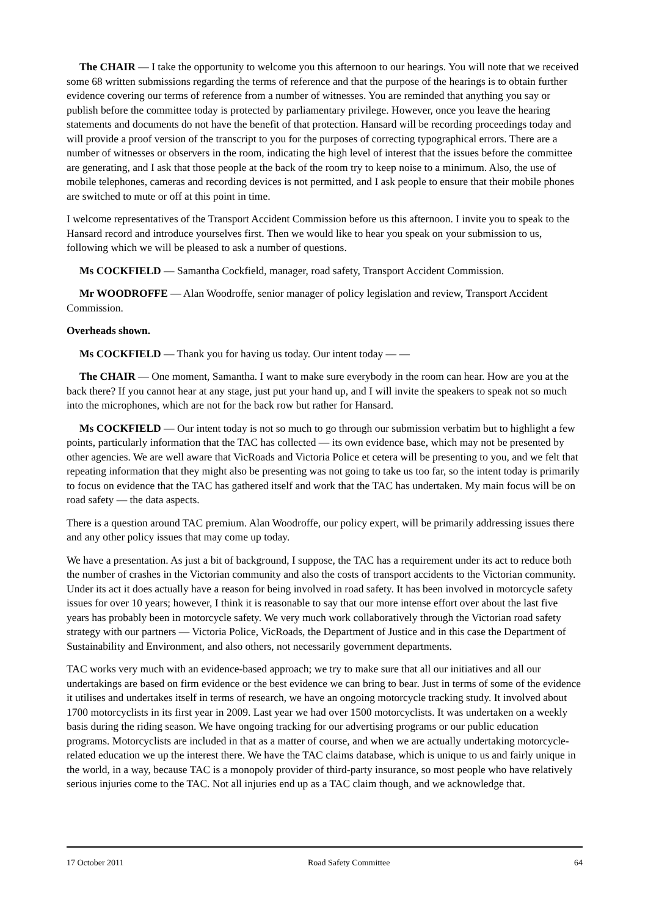The CHAIR — I take the opportunity to welcome you this afternoon to our hearings. You will note that we received some 68 written submissions regarding the terms of reference and that the purpose of the hearings is to obtain further evidence covering our terms of reference from a number of witnesses. You are reminded that anything you say or publish before the committee today is protected by parliamentary privilege. However, once you leave the hearing statements and documents do not have the benefit of that protection. Hansard will be recording proceedings today and will provide a proof version of the transcript to you for the purposes of correcting typographical errors. There are a number of witnesses or observers in the room, indicating the high level of interest that the issues before the committee are generating, and I ask that those people at the back of the room try to keep noise to a minimum. Also, the use of mobile telephones, cameras and recording devices is not permitted, and I ask people to ensure that their mobile phones are switched to mute or off at this point in time.
I welcome representatives of the Transport Accident Commission before us this afternoon. I invite you to speak to the Hansard record and introduce yourselves first. Then we would like to hear you speak on your submission to us, following which we will be pleased to ask a number of questions.
Ms COCKFIELD — Samantha Cockfield, manager, road safety, Transport Accident Commission.
Mr WOODROFFE — Alan Woodroffe, senior manager of policy legislation and review, Transport Accident Commission.
Overheads shown.
Ms COCKFIELD — Thank you for having us today. Our intent today — —
The CHAIR — One moment, Samantha. I want to make sure everybody in the room can hear. How are you at the back there? If you cannot hear at any stage, just put your hand up, and I will invite the speakers to speak not so much into the microphones, which are not for the back row but rather for Hansard.
Ms COCKFIELD — Our intent today is not so much to go through our submission verbatim but to highlight a few points, particularly information that the TAC has collected — its own evidence base, which may not be presented by other agencies. We are well aware that VicRoads and Victoria Police et cetera will be presenting to you, and we felt that repeating information that they might also be presenting was not going to take us too far, so the intent today is primarily to focus on evidence that the TAC has gathered itself and work that the TAC has undertaken. My main focus will be on road safety — the data aspects.
There is a question around TAC premium. Alan Woodroffe, our policy expert, will be primarily addressing issues there and any other policy issues that may come up today.
We have a presentation. As just a bit of background, I suppose, the TAC has a requirement under its act to reduce both the number of crashes in the Victorian community and also the costs of transport accidents to the Victorian community. Under its act it does actually have a reason for being involved in road safety. It has been involved in motorcycle safety issues for over 10 years; however, I think it is reasonable to say that our more intense effort over about the last five years has probably been in motorcycle safety. We very much work collaboratively through the Victorian road safety strategy with our partners — Victoria Police, VicRoads, the Department of Justice and in this case the Department of Sustainability and Environment, and also others, not necessarily government departments.
TAC works very much with an evidence-based approach; we try to make sure that all our initiatives and all our undertakings are based on firm evidence or the best evidence we can bring to bear. Just in terms of some of the evidence it utilises and undertakes itself in terms of research, we have an ongoing motorcycle tracking study. It involved about 1700 motorcyclists in its first year in 2009. Last year we had over 1500 motorcyclists. It was undertaken on a weekly basis during the riding season. We have ongoing tracking for our advertising programs or our public education programs. Motorcyclists are included in that as a matter of course, and when we are actually undertaking motorcycle-related education we up the interest there. We have the TAC claims database, which is unique to us and fairly unique in the world, in a way, because TAC is a monopoly provider of third-party insurance, so most people who have relatively serious injuries come to the TAC. Not all injuries end up as a TAC claim though, and we acknowledge that.
17 October 2011 Road Safety Committee 64